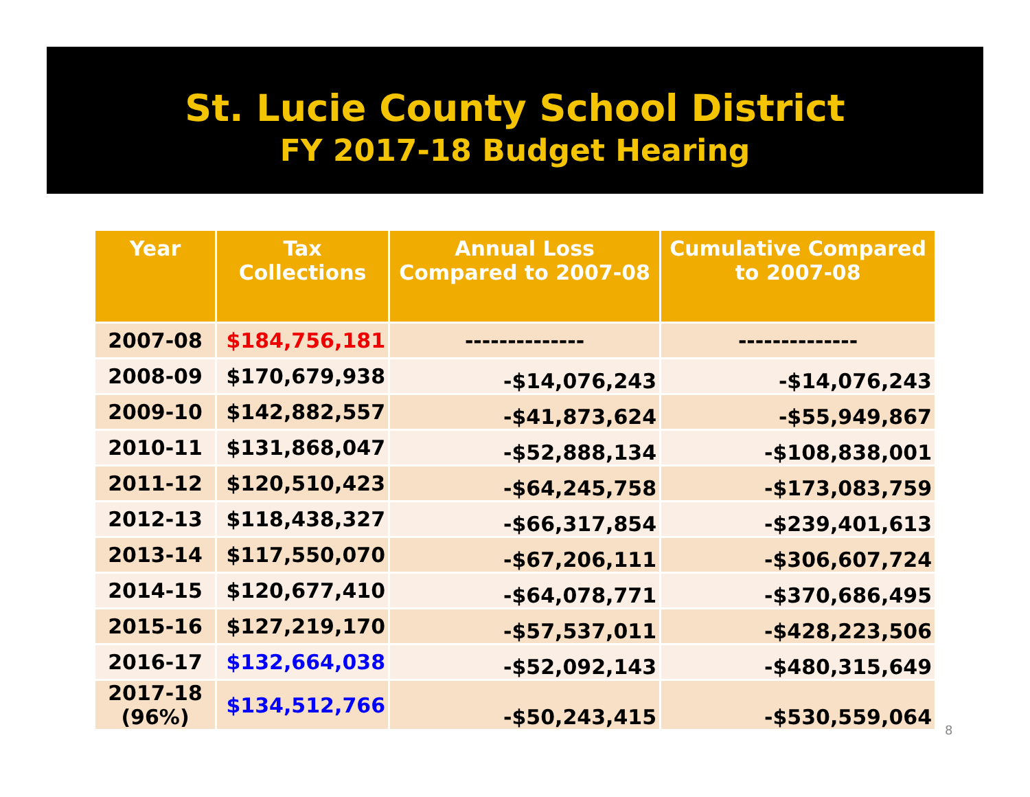St. Lucie County School District
FY 2017-18 Budget Hearing
| Year | Tax Collections | Annual Loss Compared to 2007-08 | Cumulative Compared to 2007-08 |
| --- | --- | --- | --- |
| 2007-08 | $184,756,181 | -------------- | -------------- |
| 2008-09 | $170,679,938 | -$14,076,243 | -$14,076,243 |
| 2009-10 | $142,882,557 | -$41,873,624 | -$55,949,867 |
| 2010-11 | $131,868,047 | -$52,888,134 | -$108,838,001 |
| 2011-12 | $120,510,423 | -$64,245,758 | -$173,083,759 |
| 2012-13 | $118,438,327 | -$66,317,854 | -$239,401,613 |
| 2013-14 | $117,550,070 | -$67,206,111 | -$306,607,724 |
| 2014-15 | $120,677,410 | -$64,078,771 | -$370,686,495 |
| 2015-16 | $127,219,170 | -$57,537,011 | -$428,223,506 |
| 2016-17 | $132,664,038 | -$52,092,143 | -$480,315,649 |
| 2017-18 (96%) | $134,512,766 | -$50,243,415 | -$530,559,064 |
8